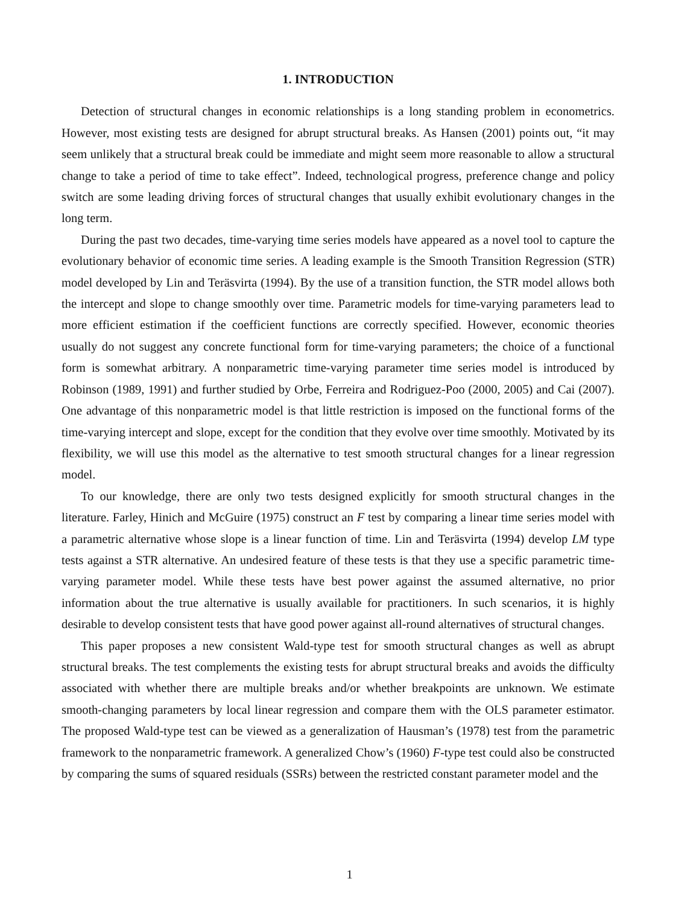1. INTRODUCTION
Detection of structural changes in economic relationships is a long standing problem in econometrics. However, most existing tests are designed for abrupt structural breaks. As Hansen (2001) points out, “it may seem unlikely that a structural break could be immediate and might seem more reasonable to allow a structural change to take a period of time to take effect”. Indeed, technological progress, preference change and policy switch are some leading driving forces of structural changes that usually exhibit evolutionary changes in the long term.
During the past two decades, time-varying time series models have appeared as a novel tool to capture the evolutionary behavior of economic time series. A leading example is the Smooth Transition Regression (STR) model developed by Lin and Teräsvirta (1994). By the use of a transition function, the STR model allows both the intercept and slope to change smoothly over time. Parametric models for time-varying parameters lead to more efficient estimation if the coefficient functions are correctly specified. However, economic theories usually do not suggest any concrete functional form for time-varying parameters; the choice of a functional form is somewhat arbitrary. A nonparametric time-varying parameter time series model is introduced by Robinson (1989, 1991) and further studied by Orbe, Ferreira and Rodriguez-Poo (2000, 2005) and Cai (2007). One advantage of this nonparametric model is that little restriction is imposed on the functional forms of the time-varying intercept and slope, except for the condition that they evolve over time smoothly. Motivated by its flexibility, we will use this model as the alternative to test smooth structural changes for a linear regression model.
To our knowledge, there are only two tests designed explicitly for smooth structural changes in the literature. Farley, Hinich and McGuire (1975) construct an F test by comparing a linear time series model with a parametric alternative whose slope is a linear function of time. Lin and Teräsvirta (1994) develop LM type tests against a STR alternative. An undesired feature of these tests is that they use a specific parametric time-varying parameter model. While these tests have best power against the assumed alternative, no prior information about the true alternative is usually available for practitioners. In such scenarios, it is highly desirable to develop consistent tests that have good power against all-round alternatives of structural changes.
This paper proposes a new consistent Wald-type test for smooth structural changes as well as abrupt structural breaks. The test complements the existing tests for abrupt structural breaks and avoids the difficulty associated with whether there are multiple breaks and/or whether breakpoints are unknown. We estimate smooth-changing parameters by local linear regression and compare them with the OLS parameter estimator. The proposed Wald-type test can be viewed as a generalization of Hausman’s (1978) test from the parametric framework to the nonparametric framework. A generalized Chow’s (1960) F-type test could also be constructed by comparing the sums of squared residuals (SSRs) between the restricted constant parameter model and the
1